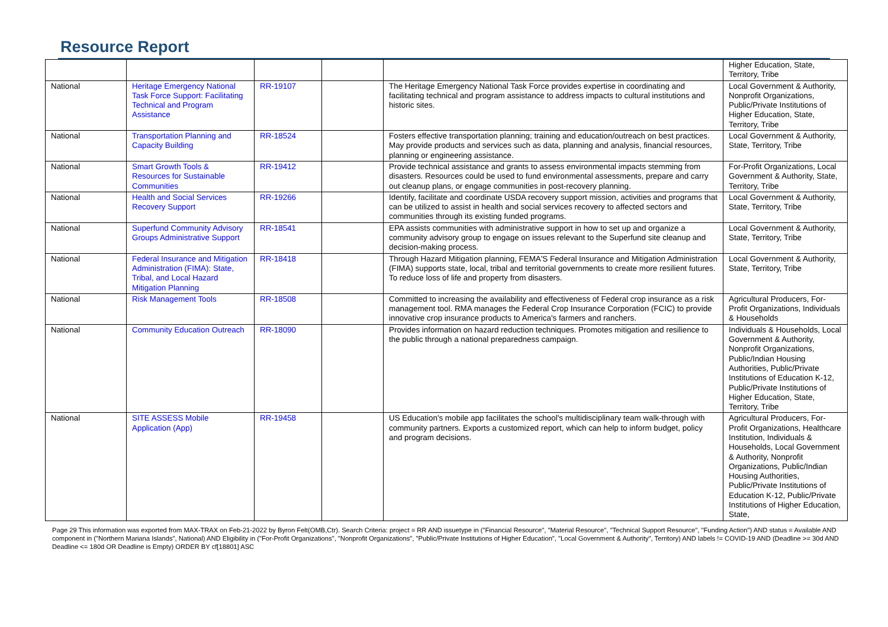Resource Report
| | | | | | Higher Education, State, Territory, Tribe |
| National | Heritage Emergency National Task Force Support: Facilitating Technical and Program Assistance | RR-19107 | | The Heritage Emergency National Task Force provides expertise in coordinating and facilitating technical and program assistance to address impacts to cultural institutions and historic sites. | Local Government & Authority, Nonprofit Organizations, Public/Private Institutions of Higher Education, State, Territory, Tribe |
| National | Transportation Planning and Capacity Building | RR-18524 | | Fosters effective transportation planning; training and education/outreach on best practices. May provide products and services such as data, planning and analysis, financial resources, planning or engineering assistance. | Local Government & Authority, State, Territory, Tribe |
| National | Smart Growth Tools & Resources for Sustainable Communities | RR-19412 | | Provide technical assistance and grants to assess environmental impacts stemming from disasters. Resources could be used to fund environmental assessments, prepare and carry out cleanup plans, or engage communities in post-recovery planning. | For-Profit Organizations, Local Government & Authority, State, Territory, Tribe |
| National | Health and Social Services Recovery Support | RR-19266 | | Identify, facilitate and coordinate USDA recovery support mission, activities and programs that can be utilized to assist in health and social services recovery to affected sectors and communities through its existing funded programs. | Local Government & Authority, State, Territory, Tribe |
| National | Superfund Community Advisory Groups Administrative Support | RR-18541 | | EPA assists communities with administrative support in how to set up and organize a community advisory group to engage on issues relevant to the Superfund site cleanup and decision-making process. | Local Government & Authority, State, Territory, Tribe |
| National | Federal Insurance and Mitigation Administration (FIMA): State, Tribal, and Local Hazard Mitigation Planning | RR-18418 | | Through Hazard Mitigation planning, FEMA'S Federal Insurance and Mitigation Administration (FIMA) supports state, local, tribal and territorial governments to create more resilient futures. To reduce loss of life and property from disasters. | Local Government & Authority, State, Territory, Tribe |
| National | Risk Management Tools | RR-18508 | | Committed to increasing the availability and effectiveness of Federal crop insurance as a risk management tool. RMA manages the Federal Crop Insurance Corporation (FCIC) to provide innovative crop insurance products to America's farmers and ranchers. | Agricultural Producers, For-Profit Organizations, Individuals & Households |
| National | Community Education Outreach | RR-18090 | | Provides information on hazard reduction techniques. Promotes mitigation and resilience to the public through a national preparedness campaign. | Individuals & Households, Local Government & Authority, Nonprofit Organizations, Public/Indian Housing Authorities, Public/Private Institutions of Education K-12, Public/Private Institutions of Higher Education, State, Territory, Tribe |
| National | SITE ASSESS Mobile Application (App) | RR-19458 | | US Education's mobile app facilitates the school's multidisciplinary team walk-through with community partners. Exports a customized report, which can help to inform budget, policy and program decisions. | Agricultural Producers, For-Profit Organizations, Healthcare Institution, Individuals & Households, Local Government & Authority, Nonprofit Organizations, Public/Indian Housing Authorities, Public/Private Institutions of Education K-12, Public/Private Institutions of Higher Education, State, |
Page 29 This information was exported from MAX-TRAX on Feb-21-2022 by Byron Felt(OMB,Ctr). Search Criteria: project = RR AND issuetype in ("Financial Resource", "Material Resource", "Technical Support Resource", "Funding Action") AND status = Available AND component in ("Northern Mariana Islands", National) AND Eligibility in ("For-Profit Organizations", "Nonprofit Organizations", "Public/Private Institutions of Higher Education", "Local Government & Authority", Territory) AND labels != COVID-19 AND (Deadline >= 30d AND Deadline <= 180d OR Deadline is Empty) ORDER BY cf[18801] ASC